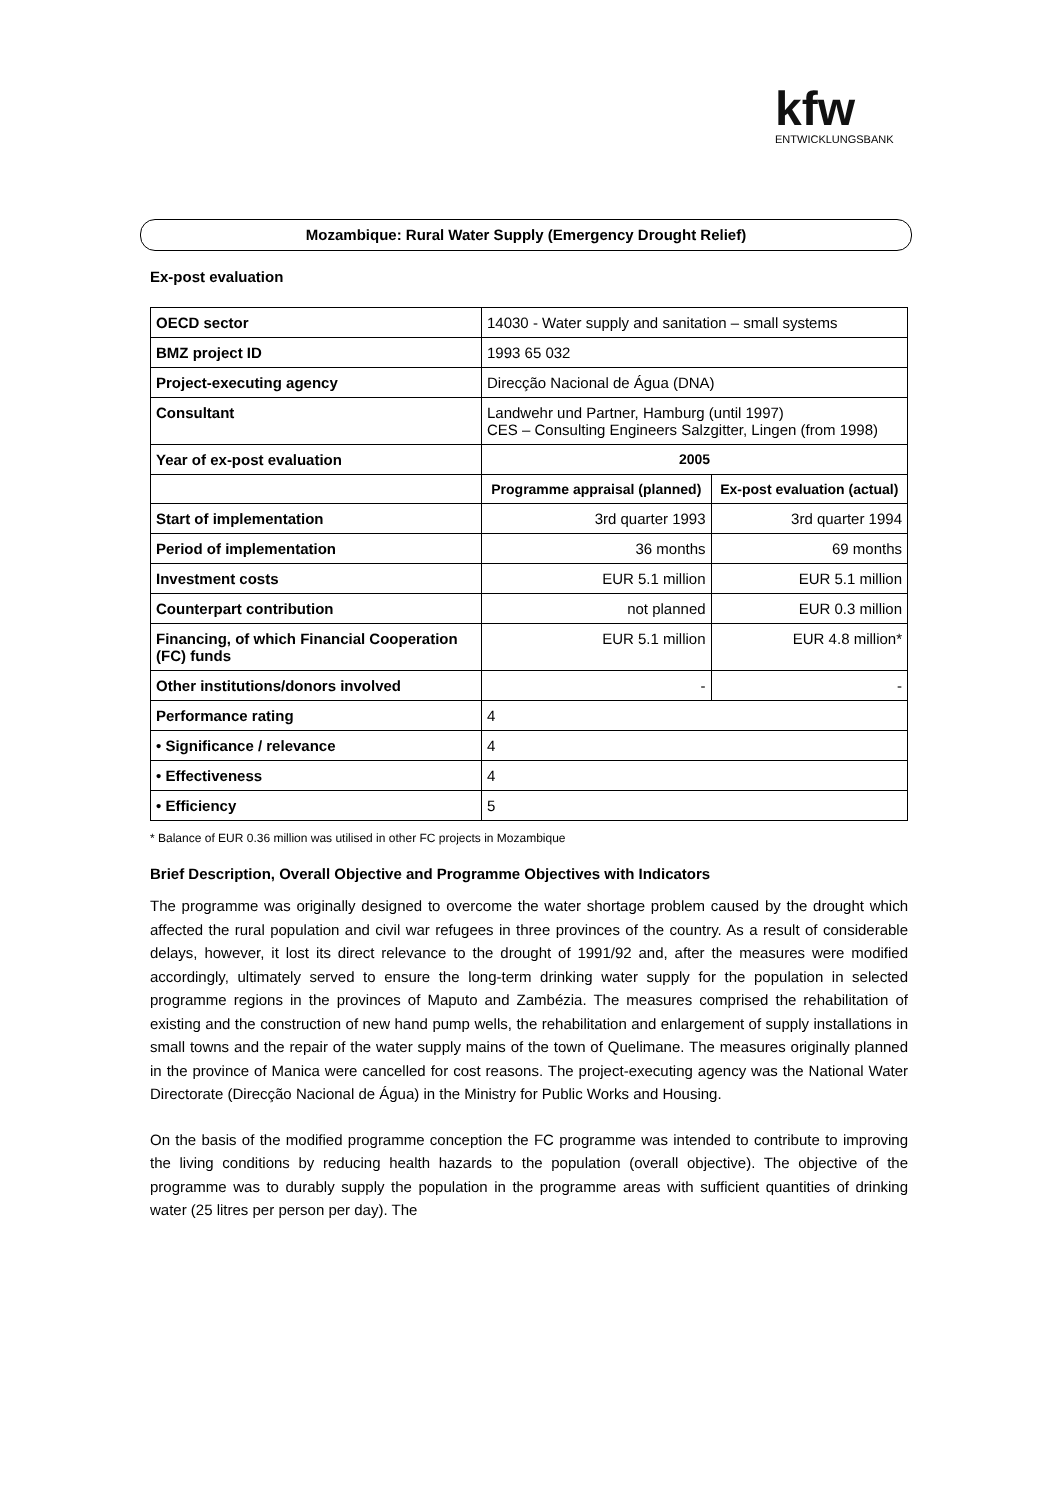kfw
ENTWICKLUNGSBANK
Mozambique: Rural Water Supply (Emergency Drought Relief)
Ex-post evaluation
| OECD sector | 14030 - Water supply and sanitation – small systems | |
| BMZ project ID | 1993 65 032 | |
| Project-executing agency | Direcção Nacional de Água (DNA) | |
| Consultant | Landwehr und Partner, Hamburg (until 1997) CES – Consulting Engineers Salzgitter, Lingen (from 1998) | |
| Year of ex-post evaluation | 2005 | |
| | Programme appraisal (planned) | Ex-post evaluation (actual) |
| Start of implementation | 3rd quarter 1993 | 3rd quarter 1994 |
| Period of implementation | 36 months | 69 months |
| Investment costs | EUR 5.1 million | EUR 5.1 million |
| Counterpart contribution | not planned | EUR 0.3 million |
| Financing, of which Financial Cooperation (FC) funds | EUR 5.1 million | EUR 4.8 million* |
| Other institutions/donors involved | - | - |
| Performance rating | 4 | |
| • Significance / relevance | 4 | |
| • Effectiveness | 4 | |
| • Efficiency | 5 | |
* Balance of EUR 0.36 million was utilised in other FC projects in Mozambique
Brief Description, Overall Objective and Programme Objectives with Indicators
The programme was originally designed to overcome the water shortage problem caused by the drought which affected the rural population and civil war refugees in three provinces of the country. As a result of considerable delays, however, it lost its direct relevance to the drought of 1991/92 and, after the measures were modified accordingly, ultimately served to ensure the long-term drinking water supply for the population in selected programme regions in the provinces of Maputo and Zambézia. The measures comprised the rehabilitation of existing and the construction of new hand pump wells, the rehabilitation and enlargement of supply installations in small towns and the repair of the water supply mains of the town of Quelimane. The measures originally planned in the province of Manica were cancelled for cost reasons. The project-executing agency was the National Water Directorate (Direcção Nacional de Água) in the Ministry for Public Works and Housing.
On the basis of the modified programme conception the FC programme was intended to contribute to improving the living conditions by reducing health hazards to the population (overall objective). The objective of the programme was to durably supply the population in the programme areas with sufficient quantities of drinking water (25 litres per person per day). The